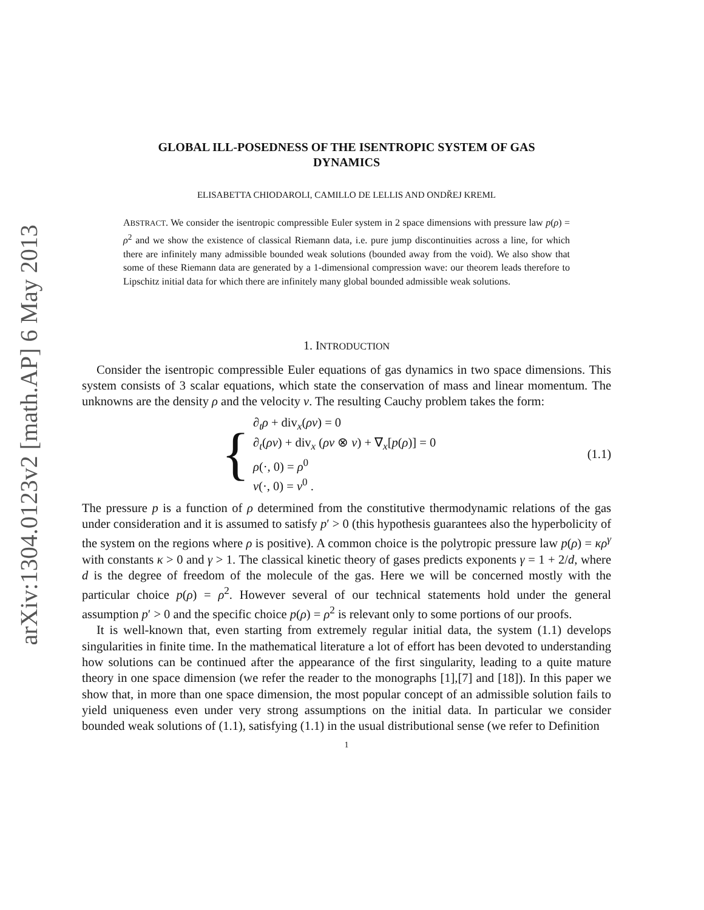arXiv:1304.0123v2 [math.AP] 6 May 2013
GLOBAL ILL-POSEDNESS OF THE ISENTROPIC SYSTEM OF GAS
DYNAMICS
ELISABETTA CHIODAROLI, CAMILLO DE LELLIS AND ONDŘEJ KREML
ABSTRACT. We consider the isentropic compressible Euler system in 2 space dimensions with pressure law p(ρ) = ρ<sup>2</sup> and we show the existence of classical Riemann data, i.e. pure jump discontinuities across a line, for which there are infinitely many admissible bounded weak solutions (bounded away from the void). We also show that some of these Riemann data are generated by a 1-dimensional compression wave: our theorem leads therefore to Lipschitz initial data for which there are infinitely many global bounded admissible weak solutions.
1. INTRODUCTION
Consider the isentropic compressible Euler equations of gas dynamics in two space dimensions. This system consists of 3 scalar equations, which state the conservation of mass and linear momentum. The unknowns are the density ρ and the velocity v. The resulting Cauchy problem takes the form:
{
∂<sub>t</sub>ρ + div<sub>x</sub>(ρv) = 0
∂<sub>t</sub>(ρv) + div<sub>x</sub> (ρv ⊗ v) + ∇<sub>x</sub>[p(ρ)] = 0
ρ(·, 0) = ρ<sup>0</sup>
v(·, 0) = v<sup>0</sup> .
(1.1)
The pressure p is a function of ρ determined from the constitutive thermodynamic relations of the gas under consideration and it is assumed to satisfy p′ > 0 (this hypothesis guarantees also the hyperbolicity of the system on the regions where ρ is positive). A common choice is the polytropic pressure law p(ρ) = κρ<sup>γ</sup> with constants κ > 0 and γ > 1. The classical kinetic theory of gases predicts exponents γ = 1 + 2/d, where d is the degree of freedom of the molecule of the gas. Here we will be concerned mostly with the particular choice p(ρ) = ρ<sup>2</sup>. However several of our technical statements hold under the general assumption p′ > 0 and the specific choice p(ρ) = ρ<sup>2</sup> is relevant only to some portions of our proofs.
It is well-known that, even starting from extremely regular initial data, the system (1.1) develops singularities in finite time. In the mathematical literature a lot of effort has been devoted to understanding how solutions can be continued after the appearance of the first singularity, leading to a quite mature theory in one space dimension (we refer the reader to the monographs [1],[7] and [18]). In this paper we show that, in more than one space dimension, the most popular concept of an admissible solution fails to yield uniqueness even under very strong assumptions on the initial data. In particular we consider bounded weak solutions of (1.1), satisfying (1.1) in the usual distributional sense (we refer to Definition
1